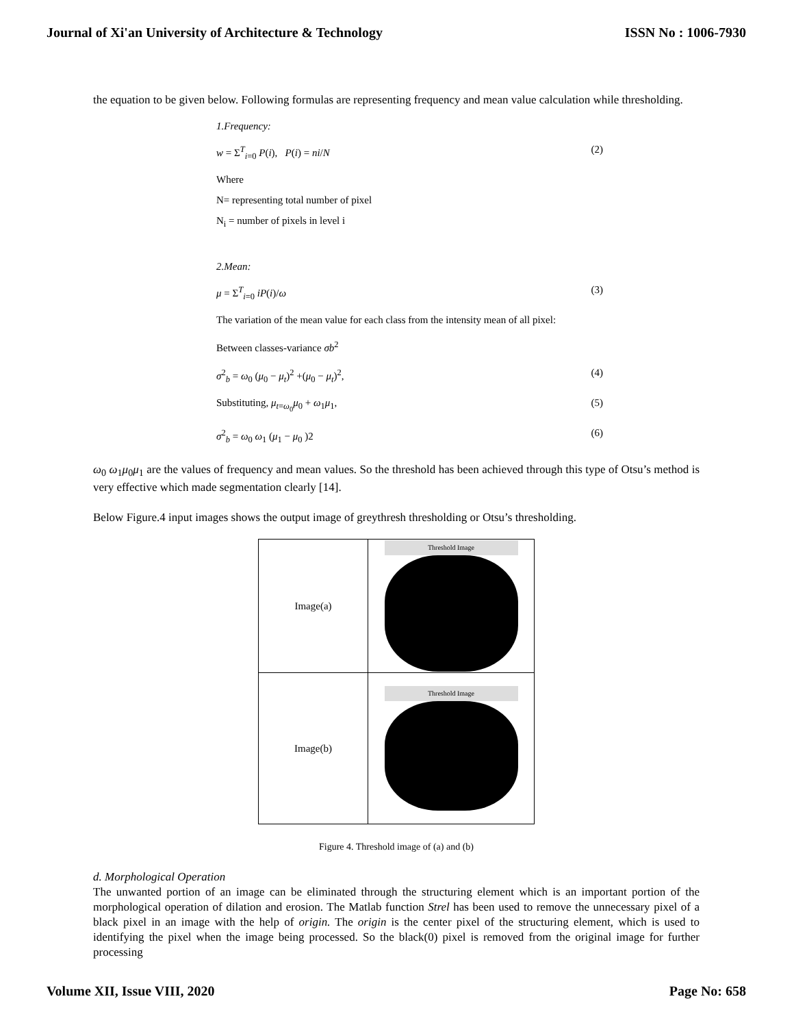Journal of Xi'an University of Architecture & Technology ISSN No : 1006-7930
the equation to be given below. Following formulas are representing frequency and mean value calculation while thresholding.
1.Frequency:
w = Σ<sup>T</sup><sub>i=0</sub> P(i), P(i) = ni/N (2)
Where
N= representing total number of pixel
N<sub>i</sub> = number of pixels in level i
2.Mean:
μ = Σ<sup>T</sup><sub>i=0</sub> iP(i)/ω (3)
The variation of the mean value for each class from the intensity mean of all pixel:
Between classes-variance σb<sup>2</sup>
σ<sup>2</sup><sub>b</sub> = ω<sub>0</sub> (μ<sub>0</sub> − μ<sub>t</sub>)<sup>2</sup> +(μ<sub>0</sub> − μ<sub>t</sub>)<sup>2</sup>, (4)
Substituting, μ<sub>t=ω<sub>0</sub></sub>μ<sub>0</sub> + ω<sub>1</sub>μ<sub>1</sub>, (5)
σ<sup>2</sup><sub>b</sub> = ω<sub>0</sub> ω<sub>1</sub> (μ<sub>1</sub> − μ<sub>0</sub> )2 (6)
ω<sub>0</sub> ω<sub>1</sub>μ<sub>0</sub>μ<sub>1</sub> are the values of frequency and mean values. So the threshold has been achieved through this type of Otsu’s method is very effective which made segmentation clearly [14].
Below Figure.4 input images shows the output image of greythresh thresholding or Otsu’s thresholding.
| Image(a) | Threshold Image |
| Image(b) | Threshold Image |
Figure 4. Threshold image of (a) and (b)
d. Morphological Operation
The unwanted portion of an image can be eliminated through the structuring element which is an important portion of the morphological operation of dilation and erosion. The Matlab function Strel has been used to remove the unnecessary pixel of a black pixel in an image with the help of origin. The origin is the center pixel of the structuring element, which is used to identifying the pixel when the image being processed. So the black(0) pixel is removed from the original image for further processing
Volume XII, Issue VIII, 2020 Page No: 658